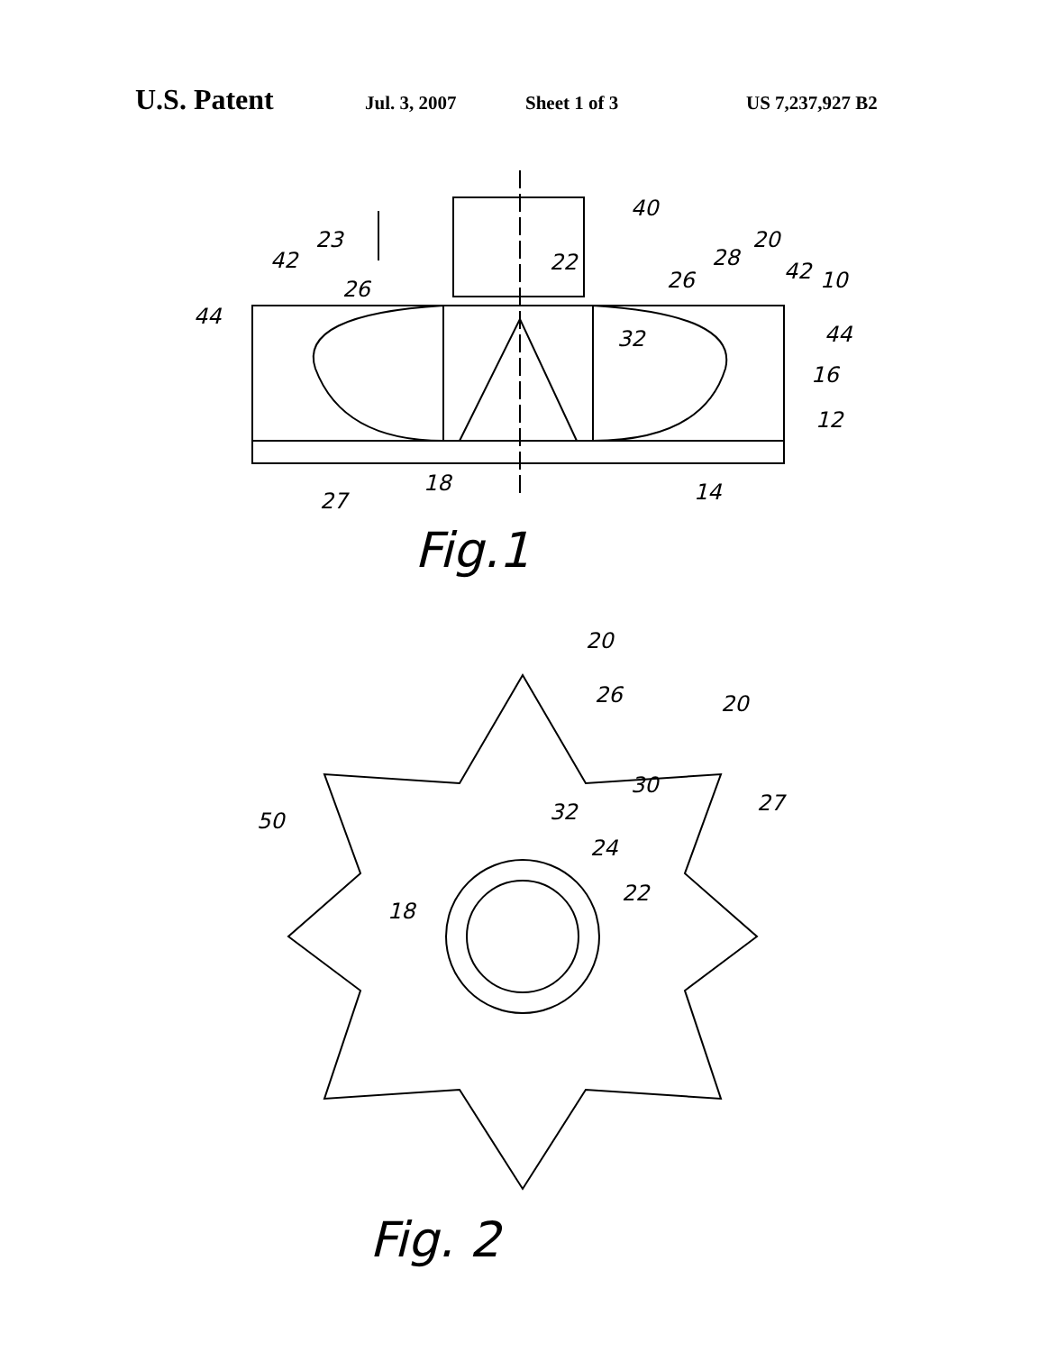U.S. Patent Jul. 3, 2007 Sheet 1 of 3 US 7,237,927 B2
23
42
44
26
40
22
26
28
20
42
10
44
16
12
32
27
18
14
Fig.1
20
26
20
30
27
50
32
24
22
18
Fig. 2